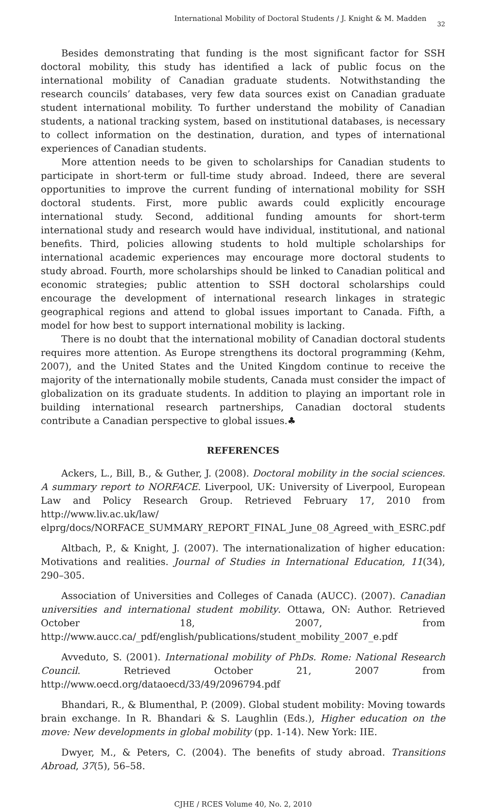International Mobility of Doctoral Students / J. Knight & M. Madden 32
Besides demonstrating that funding is the most significant factor for SSH doctoral mobility, this study has identified a lack of public focus on the international mobility of Canadian graduate students. Notwithstanding the research councils’ databases, very few data sources exist on Canadian graduate student international mobility. To further understand the mobility of Canadian students, a national tracking system, based on institutional databases, is necessary to collect information on the destination, duration, and types of international experiences of Canadian students.
More attention needs to be given to scholarships for Canadian students to participate in short-term or full-time study abroad. Indeed, there are several opportunities to improve the current funding of international mobility for SSH doctoral students. First, more public awards could explicitly encourage international study. Second, additional funding amounts for short-term international study and research would have individual, institutional, and national benefits. Third, policies allowing students to hold multiple scholarships for international academic experiences may encourage more doctoral students to study abroad. Fourth, more scholarships should be linked to Canadian political and economic strategies; public attention to SSH doctoral scholarships could encourage the development of international research linkages in strategic geographical regions and attend to global issues important to Canada. Fifth, a model for how best to support international mobility is lacking.
There is no doubt that the international mobility of Canadian doctoral students requires more attention. As Europe strengthens its doctoral programming (Kehm, 2007), and the United States and the United Kingdom continue to receive the majority of the internationally mobile students, Canada must consider the impact of globalization on its graduate students. In addition to playing an important role in building international research partnerships, Canadian doctoral students contribute a Canadian perspective to global issues.♣
REFERENCES
Ackers, L., Bill, B., & Guther, J. (2008). Doctoral mobility in the social sciences. A summary report to NORFACE. Liverpool, UK: University of Liverpool, European Law and Policy Research Group. Retrieved February 17, 2010 from http://www.liv.ac.uk/law/ elprg/docs/NORFACE_SUMMARY_REPORT_FINAL_June_08_Agreed_with_ESRC.pdf
Altbach, P., & Knight, J. (2007). The internationalization of higher education: Motivations and realities. Journal of Studies in International Education, 11(34), 290–305.
Association of Universities and Colleges of Canada (AUCC). (2007). Canadian universities and international student mobility. Ottawa, ON: Author. Retrieved October 18, 2007, from http://www.aucc.ca/_pdf/english/publications/student_mobility_2007_e.pdf
Avveduto, S. (2001). International mobility of PhDs. Rome: National Research Council. Retrieved October 21, 2007 from http://www.oecd.org/dataoecd/33/49/2096794.pdf
Bhandari, R., & Blumenthal, P. (2009). Global student mobility: Moving towards brain exchange. In R. Bhandari & S. Laughlin (Eds.), Higher education on the move: New developments in global mobility (pp. 1-14). New York: IIE.
Dwyer, M., & Peters, C. (2004). The benefits of study abroad. Transitions Abroad, 37(5), 56–58.
CJHE / RCES Volume 40, No. 2, 2010